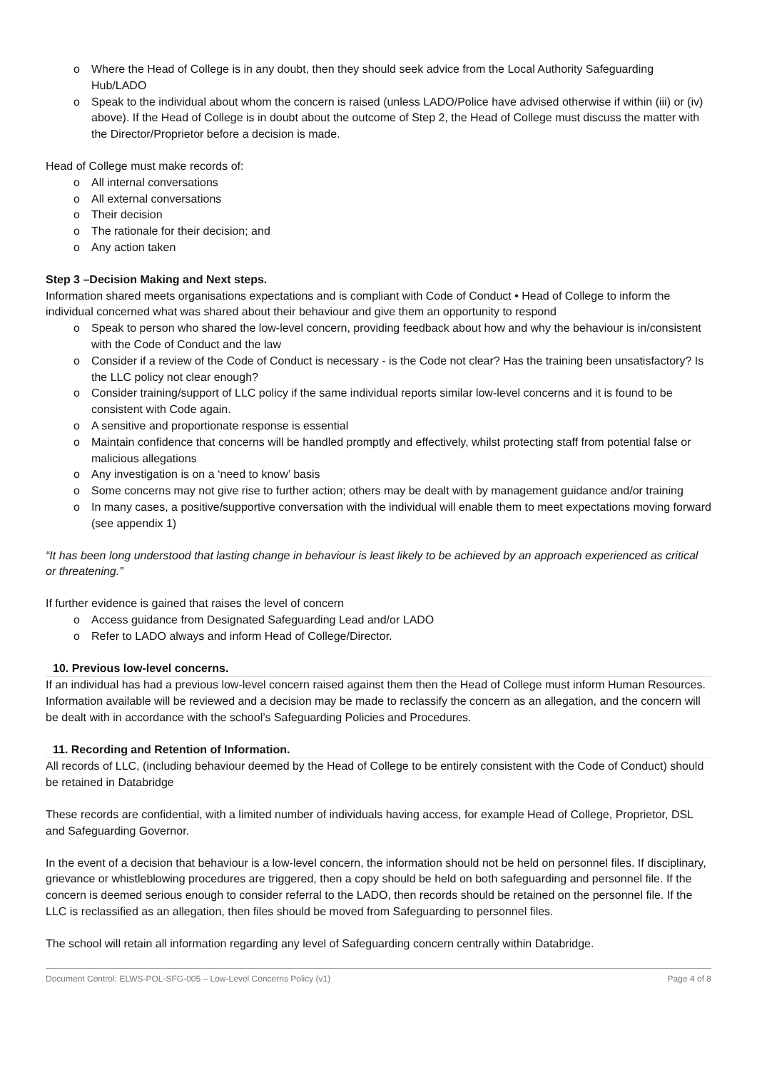o Where the Head of College is in any doubt, then they should seek advice from the Local Authority Safeguarding Hub/LADO
o Speak to the individual about whom the concern is raised (unless LADO/Police have advised otherwise if within (iii) or (iv) above). If the Head of College is in doubt about the outcome of Step 2, the Head of College must discuss the matter with the Director/Proprietor before a decision is made.
Head of College must make records of:
o All internal conversations
o All external conversations
o Their decision
o The rationale for their decision; and
o Any action taken
Step 3 –Decision Making and Next steps.
Information shared meets organisations expectations and is compliant with Code of Conduct • Head of College to inform the individual concerned what was shared about their behaviour and give them an opportunity to respond
o Speak to person who shared the low-level concern, providing feedback about how and why the behaviour is in/consistent with the Code of Conduct and the law
o Consider if a review of the Code of Conduct is necessary - is the Code not clear? Has the training been unsatisfactory? Is the LLC policy not clear enough?
o Consider training/support of LLC policy if the same individual reports similar low-level concerns and it is found to be consistent with Code again.
o A sensitive and proportionate response is essential
o Maintain confidence that concerns will be handled promptly and effectively, whilst protecting staff from potential false or malicious allegations
o Any investigation is on a ‘need to know’ basis
o Some concerns may not give rise to further action; others may be dealt with by management guidance and/or training
o In many cases, a positive/supportive conversation with the individual will enable them to meet expectations moving forward (see appendix 1)
“It has been long understood that lasting change in behaviour is least likely to be achieved by an approach experienced as critical or threatening.”
If further evidence is gained that raises the level of concern
o Access guidance from Designated Safeguarding Lead and/or LADO
o Refer to LADO always and inform Head of College/Director.
10. Previous low-level concerns.
If an individual has had a previous low-level concern raised against them then the Head of College must inform Human Resources. Information available will be reviewed and a decision may be made to reclassify the concern as an allegation, and the concern will be dealt with in accordance with the school’s Safeguarding Policies and Procedures.
11. Recording and Retention of Information.
All records of LLC, (including behaviour deemed by the Head of College to be entirely consistent with the Code of Conduct) should be retained in Databridge
These records are confidential, with a limited number of individuals having access, for example Head of College, Proprietor, DSL and Safeguarding Governor.
In the event of a decision that behaviour is a low-level concern, the information should not be held on personnel files. If disciplinary, grievance or whistleblowing procedures are triggered, then a copy should be held on both safeguarding and personnel file. If the concern is deemed serious enough to consider referral to the LADO, then records should be retained on the personnel file. If the LLC is reclassified as an allegation, then files should be moved from Safeguarding to personnel files.
The school will retain all information regarding any level of Safeguarding concern centrally within Databridge.
Document Control: ELWS-POL-SFG-005 – Low-Level Concerns Policy (v1) Page 4 of 8